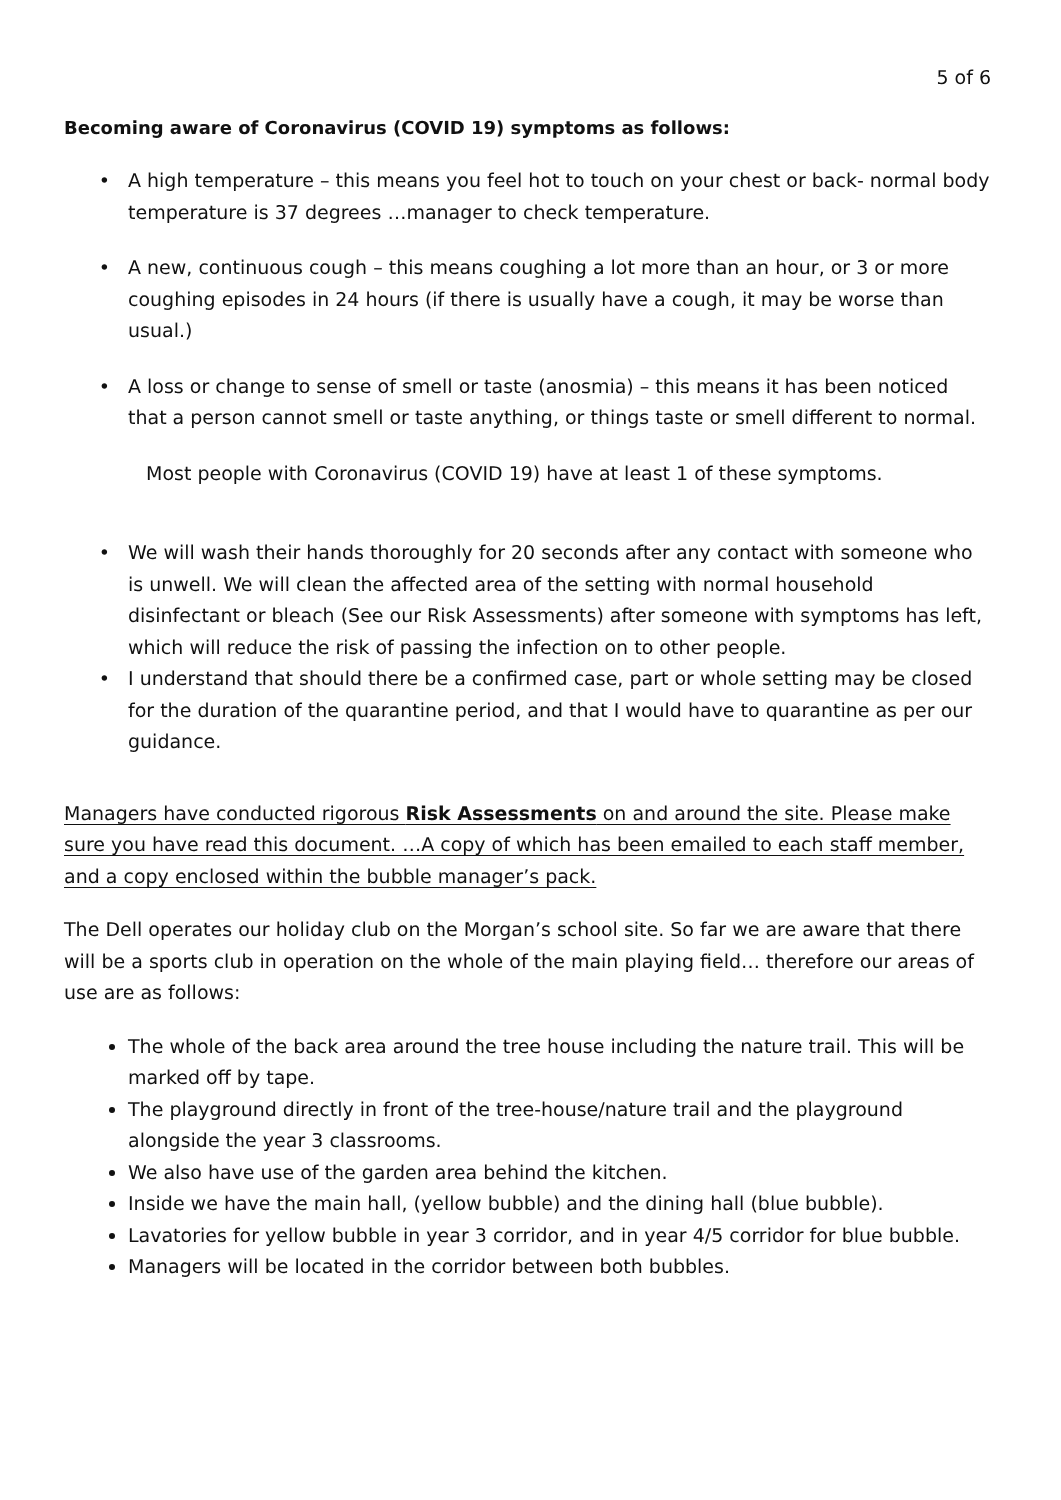5 of 6
Becoming aware of Coronavirus (COVID 19) symptoms as follows:
A high temperature – this means you feel hot to touch on your chest or back- normal body temperature is 37 degrees …manager to check temperature.
A new, continuous cough – this means coughing a lot more than an hour, or 3 or more coughing episodes in 24 hours (if there is usually have a cough, it may be worse than usual.)
A loss or change to sense of smell or taste (anosmia) – this means it has been noticed that a person cannot smell or taste anything, or things taste or smell different to normal.
Most people with Coronavirus (COVID 19) have at least 1 of these symptoms.
We will wash their hands thoroughly for 20 seconds after any contact with someone who is unwell. We will clean the affected area of the setting with normal household disinfectant or bleach (See our Risk Assessments) after someone with symptoms has left, which will reduce the risk of passing the infection on to other people.
I understand that should there be a confirmed case, part or whole setting may be closed for the duration of the quarantine period, and that I would have to quarantine as per our guidance.
Managers have conducted rigorous Risk Assessments on and around the site. Please make sure you have read this document. …A copy of which has been emailed to each staff member, and a copy enclosed within the bubble manager’s pack.
The Dell operates our holiday club on the Morgan’s school site. So far we are aware that there will be a sports club in operation on the whole of the main playing field… therefore our areas of use are as follows:
The whole of the back area around the tree house including the nature trail. This will be marked off by tape.
The playground directly in front of the tree-house/nature trail and the playground alongside the year 3 classrooms.
We also have use of the garden area behind the kitchen.
Inside we have the main hall, (yellow bubble) and the dining hall (blue bubble).
Lavatories for yellow bubble in year 3 corridor, and in year 4/5 corridor for blue bubble.
Managers will be located in the corridor between both bubbles.